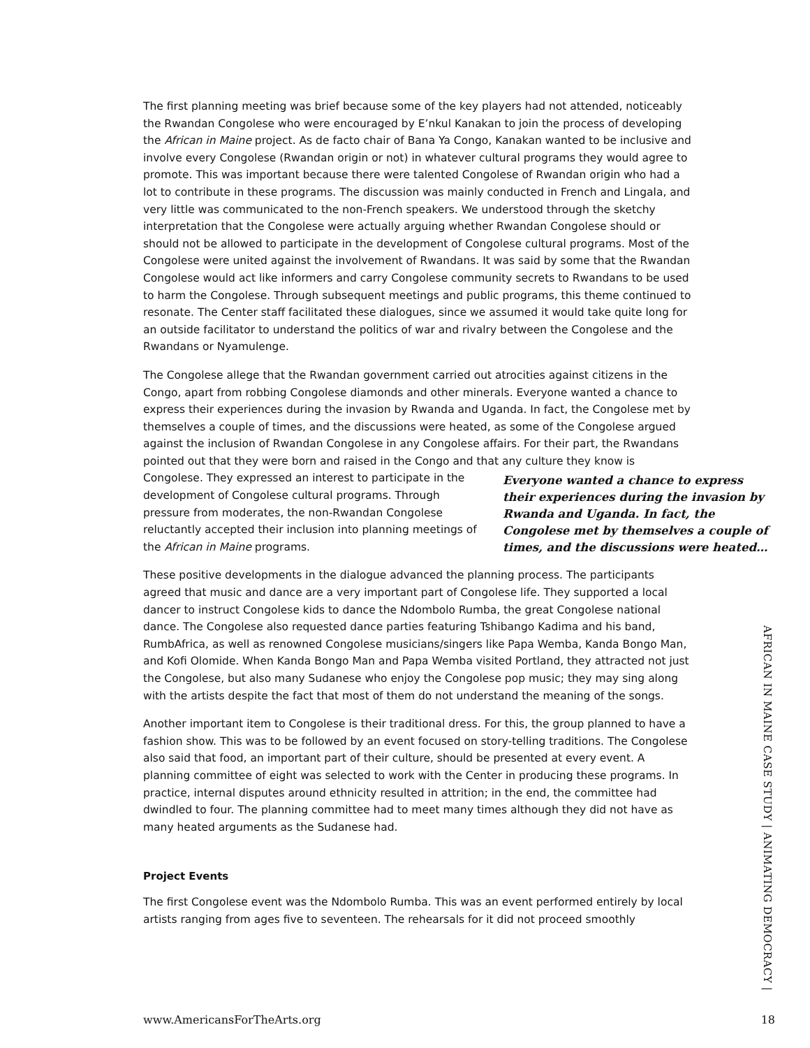The first planning meeting was brief because some of the key players had not attended, noticeably the Rwandan Congolese who were encouraged by E’nkul Kanakan to join the process of developing the African in Maine project. As de facto chair of Bana Ya Congo, Kanakan wanted to be inclusive and involve every Congolese (Rwandan origin or not) in whatever cultural programs they would agree to promote. This was important because there were talented Congolese of Rwandan origin who had a lot to contribute in these programs. The discussion was mainly conducted in French and Lingala, and very little was communicated to the non-French speakers. We understood through the sketchy interpretation that the Congolese were actually arguing whether Rwandan Congolese should or should not be allowed to participate in the development of Congolese cultural programs. Most of the Congolese were united against the involvement of Rwandans. It was said by some that the Rwandan Congolese would act like informers and carry Congolese community secrets to Rwandans to be used to harm the Congolese. Through subsequent meetings and public programs, this theme continued to resonate. The Center staff facilitated these dialogues, since we assumed it would take quite long for an outside facilitator to understand the politics of war and rivalry between the Congolese and the Rwandans or Nyamulenge.
The Congolese allege that the Rwandan government carried out atrocities against citizens in the Congo, apart from robbing Congolese diamonds and other minerals. Everyone wanted a chance to express their experiences during the invasion by Rwanda and Uganda. In fact, the Congolese met by themselves a couple of times, and the discussions were heated, as some of the Congolese argued against the inclusion of Rwandan Congolese in any Congolese affairs. For their part, the Rwandans pointed out that they were born and raised in the Congo and that any culture they Everyone wanted a chance to express their experiences during the invasion by Rwanda and Uganda. In fact, the Congolese met by themselves a couple of times, and the discussions were heated… know is Congolese. They expressed an interest to participate in the development of Congolese cultural programs. Through pressure from moderates, the non-Rwandan Congolese reluctantly accepted their inclusion into planning meetings of the African in Maine programs.
These positive developments in the dialogue advanced the planning process. The participants agreed that music and dance are a very important part of Congolese life. They supported a local dancer to instruct Congolese kids to dance the Ndombolo Rumba, the great Congolese national dance. The Congolese also requested dance parties featuring Tshibango Kadima and his band, RumbAfrica, as well as renowned Congolese musicians/singers like Papa Wemba, Kanda Bongo Man, and Kofi Olomide. When Kanda Bongo Man and Papa Wemba visited Portland, they attracted not just the Congolese, but also many Sudanese who enjoy the Congolese pop music; they may sing along with the artists despite the fact that most of them do not understand the meaning of the songs.
Another important item to Congolese is their traditional dress. For this, the group planned to have a fashion show. This was to be followed by an event focused on story-telling traditions. The Congolese also said that food, an important part of their culture, should be presented at every event. A planning committee of eight was selected to work with the Center in producing these programs. In practice, internal disputes around ethnicity resulted in attrition; in the end, the committee had dwindled to four. The planning committee had to meet many times although they did not have as many heated arguments as the Sudanese had.
Project Events
The first Congolese event was the Ndombolo Rumba. This was an event performed entirely by local artists ranging from ages five to seventeen. The rehearsals for it did not proceed smoothly
AFRICAN IN MAINE CASE STUDY | ANIMATING DEMOCRACY |
www.AmericansForTheArts.org 18